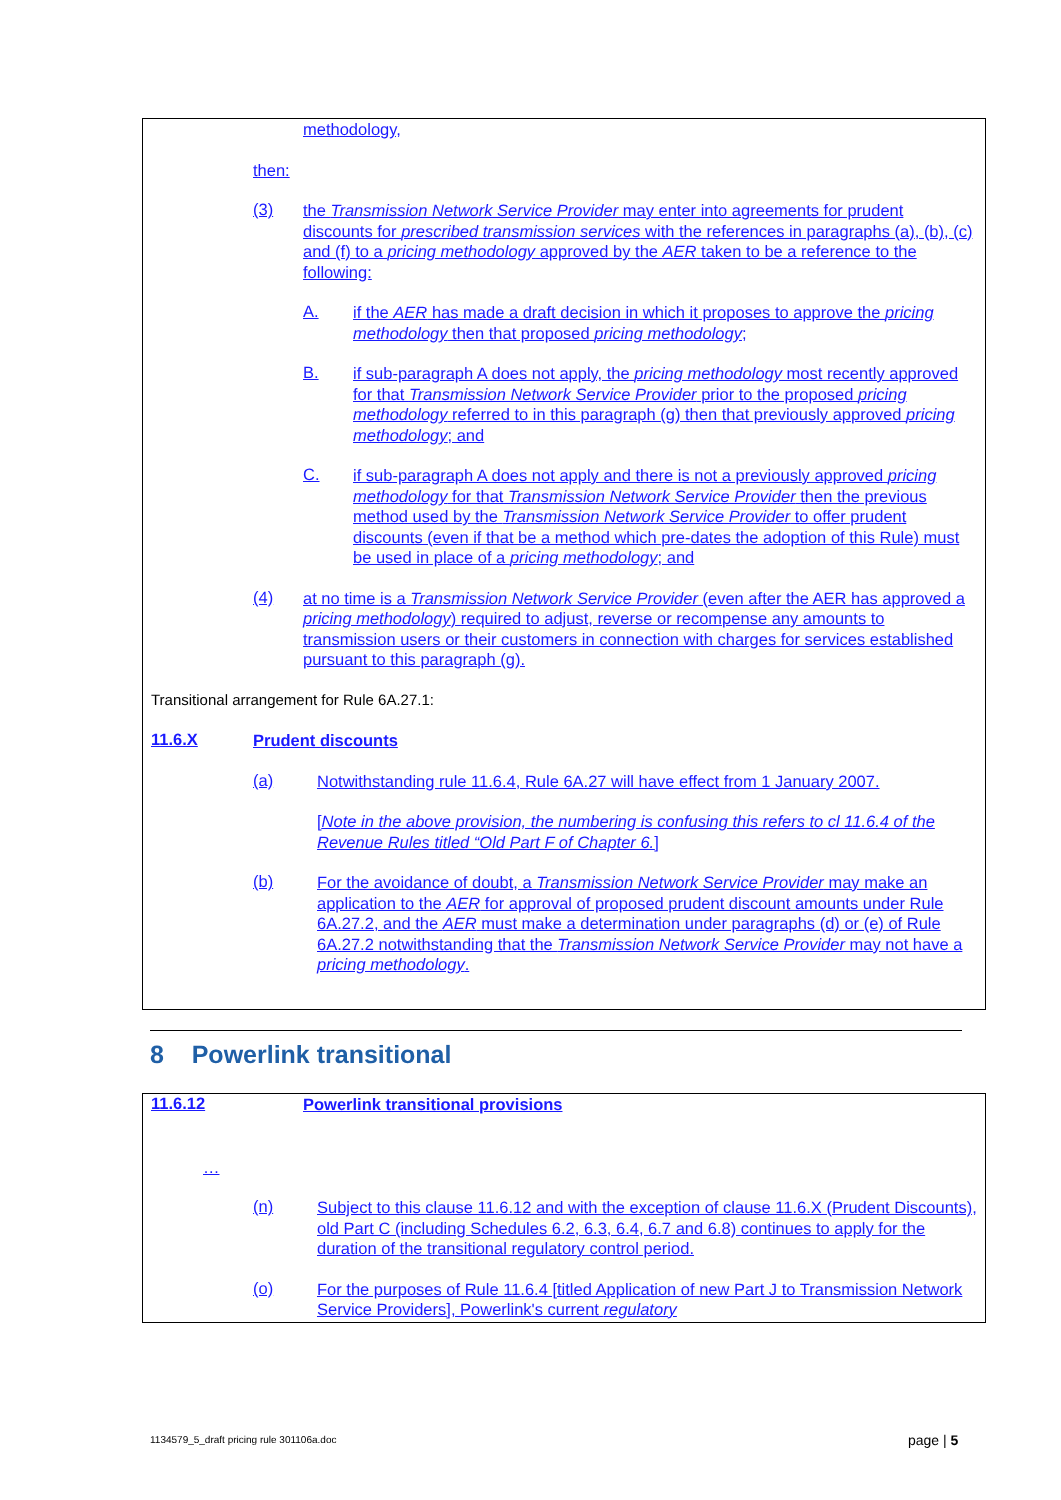methodology,
then:
(3)
the Transmission Network Service Provider may enter into agreements for prudent discounts for prescribed transmission services with the references in paragraphs (a), (b), (c) and (f) to a pricing methodology approved by the AER taken to be a reference to the following:
A.
if the AER has made a draft decision in which it proposes to approve the pricing methodology then that proposed pricing methodology;
B.
if sub-paragraph A does not apply, the pricing methodology most recently approved for that Transmission Network Service Provider prior to the proposed pricing methodology referred to in this paragraph (g) then that previously approved pricing methodology; and
C.
if sub-paragraph A does not apply and there is not a previously approved pricing methodology for that Transmission Network Service Provider then the previous method used by the Transmission Network Service Provider to offer prudent discounts (even if that be a method which pre-dates the adoption of this Rule) must be used in place of a pricing methodology; and
(4)
at no time is a Transmission Network Service Provider (even after the AER has approved a pricing methodology) required to adjust, reverse or recompense any amounts to transmission users or their customers in connection with charges for services established pursuant to this paragraph (g).
Transitional arrangement for Rule 6A.27.1:
11.6.X
Prudent discounts
(a)
Notwithstanding rule 11.6.4, Rule 6A.27 will have effect from 1 January 2007.
[Note in the above provision, the numbering is confusing this refers to cl 11.6.4 of the Revenue Rules titled “Old Part F of Chapter 6.]
(b)
For the avoidance of doubt, a Transmission Network Service Provider may make an application to the AER for approval of proposed prudent discount amounts under Rule 6A.27.2, and the AER must make a determination under paragraphs (d) or (e) of Rule 6A.27.2 notwithstanding that the Transmission Network Service Provider may not have a pricing methodology.
8 Powerlink transitional
11.6.12
Powerlink transitional provisions
…
(n)
Subject to this clause 11.6.12 and with the exception of clause 11.6.X (Prudent Discounts), old Part C (including Schedules 6.2, 6.3, 6.4, 6.7 and 6.8) continues to apply for the duration of the transitional regulatory control period.
(o)
For the purposes of Rule 11.6.4 [titled Application of new Part J to Transmission Network Service Providers], Powerlink's current regulatory
1134579_5_draft pricing rule 301106a.doc
page | 5